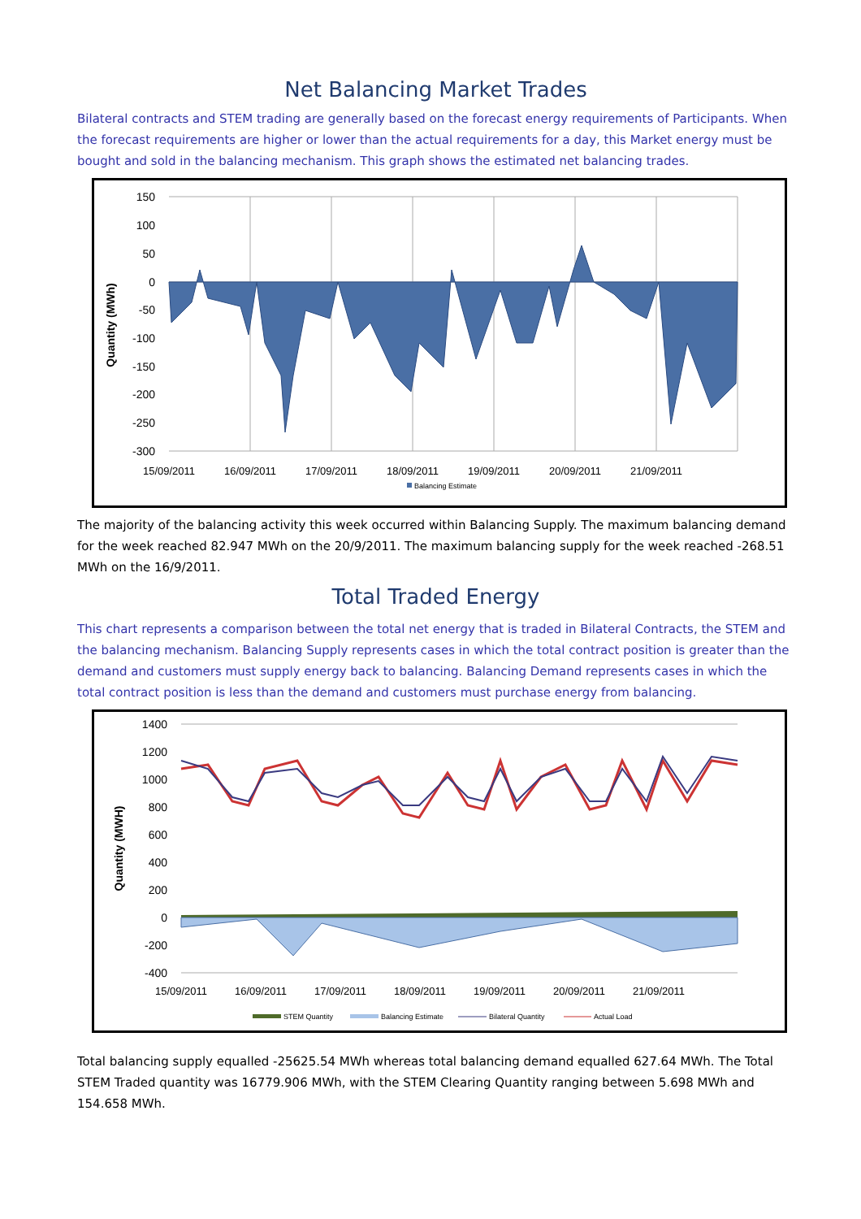Net Balancing Market Trades
Bilateral contracts and STEM trading are generally based on the forecast energy requirements of Participants. When the forecast requirements are higher or lower than the actual requirements for a day, this Market energy must be bought and sold in the balancing mechanism. This graph shows the estimated net balancing trades.
150
100
50
0
-50
-100
-150
-200
-250
-300
15/09/2011
16/09/2011
17/09/2011
18/09/2011
19/09/2011
20/09/2011
21/09/2011
Quantity (MWh)
Balancing Estimate
The majority of the balancing activity this week occurred within Balancing Supply. The maximum balancing demand for the week reached 82.947 MWh on the 20/9/2011. The maximum balancing supply for the week reached -268.51 MWh on the 16/9/2011.
Total Traded Energy
This chart represents a comparison between the total net energy that is traded in Bilateral Contracts, the STEM and the balancing mechanism. Balancing Supply represents cases in which the total contract position is greater than the demand and customers must supply energy back to balancing. Balancing Demand represents cases in which the total contract position is less than the demand and customers must purchase energy from balancing.
1400
1200
1000
800
600
400
200
0
-200
-400
15/09/2011
16/09/2011
17/09/2011
18/09/2011
19/09/2011
20/09/2011
21/09/2011
Quantity (MWH)
STEM Quantity
Balancing Estimate
Bilateral Quantity
Actual Load
Total balancing supply equalled -25625.54 MWh whereas total balancing demand equalled 627.64 MWh. The Total STEM Traded quantity was 16779.906 MWh, with the STEM Clearing Quantity ranging between 5.698 MWh and 154.658 MWh.